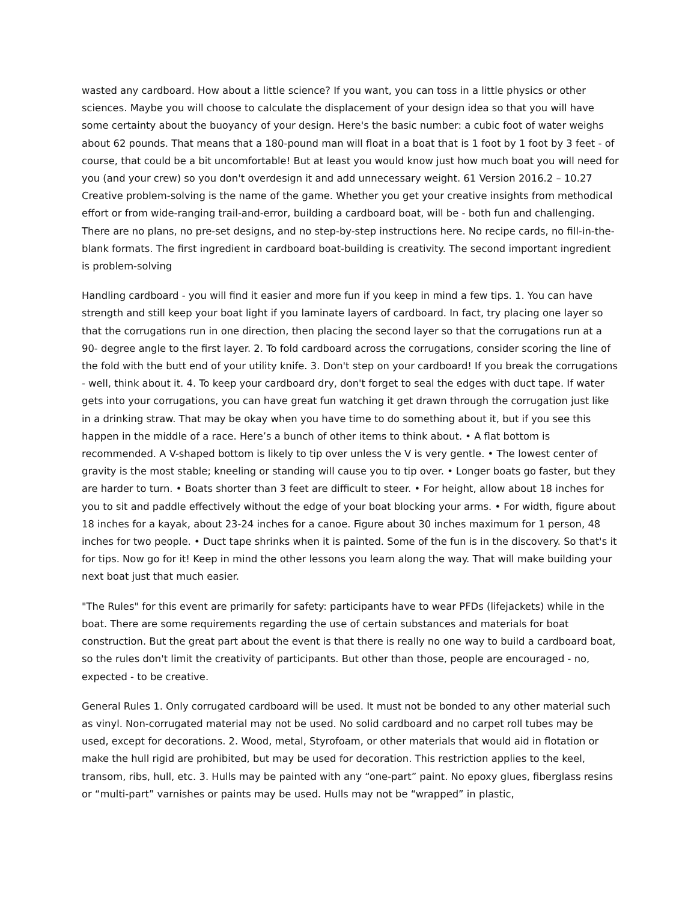wasted any cardboard. How about a little science? If you want, you can toss in a little physics or other sciences. Maybe you will choose to calculate the displacement of your design idea so that you will have some certainty about the buoyancy of your design. Here's the basic number: a cubic foot of water weighs about 62 pounds. That means that a 180-pound man will float in a boat that is 1 foot by 1 foot by 3 feet - of course, that could be a bit uncomfortable! But at least you would know just how much boat you will need for you (and your crew) so you don't overdesign it and add unnecessary weight. 61 Version 2016.2 – 10.27 Creative problem-solving is the name of the game. Whether you get your creative insights from methodical effort or from wide-ranging trail-and-error, building a cardboard boat, will be - both fun and challenging. There are no plans, no pre-set designs, and no step-by-step instructions here. No recipe cards, no fill-in-the-blank formats. The first ingredient in cardboard boat-building is creativity. The second important ingredient is problem-solving
Handling cardboard - you will find it easier and more fun if you keep in mind a few tips. 1. You can have strength and still keep your boat light if you laminate layers of cardboard. In fact, try placing one layer so that the corrugations run in one direction, then placing the second layer so that the corrugations run at a 90- degree angle to the first layer. 2. To fold cardboard across the corrugations, consider scoring the line of the fold with the butt end of your utility knife. 3. Don't step on your cardboard! If you break the corrugations - well, think about it. 4. To keep your cardboard dry, don't forget to seal the edges with duct tape. If water gets into your corrugations, you can have great fun watching it get drawn through the corrugation just like in a drinking straw. That may be okay when you have time to do something about it, but if you see this happen in the middle of a race. Here’s a bunch of other items to think about. • A flat bottom is recommended. A V-shaped bottom is likely to tip over unless the V is very gentle. • The lowest center of gravity is the most stable; kneeling or standing will cause you to tip over. • Longer boats go faster, but they are harder to turn. • Boats shorter than 3 feet are difficult to steer. • For height, allow about 18 inches for you to sit and paddle effectively without the edge of your boat blocking your arms. • For width, figure about 18 inches for a kayak, about 23-24 inches for a canoe. Figure about 30 inches maximum for 1 person, 48 inches for two people. • Duct tape shrinks when it is painted. Some of the fun is in the discovery. So that's it for tips. Now go for it! Keep in mind the other lessons you learn along the way. That will make building your next boat just that much easier.
"The Rules" for this event are primarily for safety: participants have to wear PFDs (lifejackets) while in the boat. There are some requirements regarding the use of certain substances and materials for boat construction. But the great part about the event is that there is really no one way to build a cardboard boat, so the rules don't limit the creativity of participants. But other than those, people are encouraged - no, expected - to be creative.
General Rules 1. Only corrugated cardboard will be used. It must not be bonded to any other material such as vinyl. Non-corrugated material may not be used. No solid cardboard and no carpet roll tubes may be used, except for decorations. 2. Wood, metal, Styrofoam, or other materials that would aid in flotation or make the hull rigid are prohibited, but may be used for decoration. This restriction applies to the keel, transom, ribs, hull, etc. 3. Hulls may be painted with any “one-part” paint. No epoxy glues, fiberglass resins or “multi-part” varnishes or paints may be used. Hulls may not be “wrapped” in plastic,